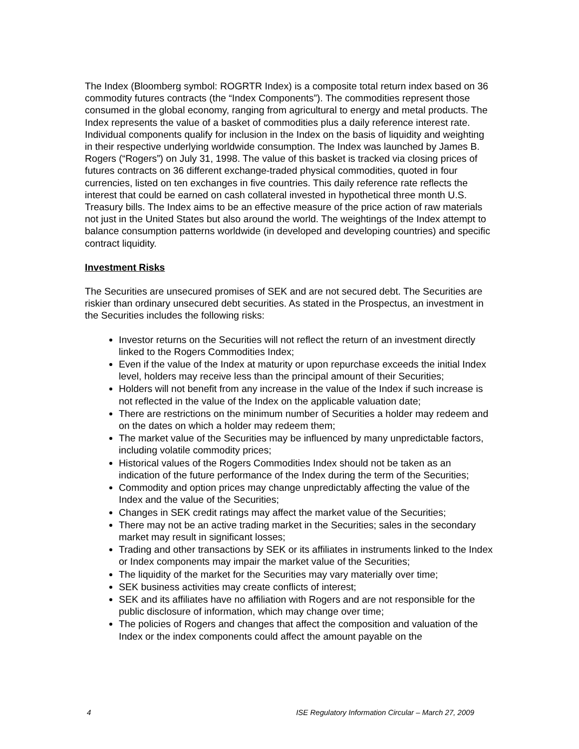The Index (Bloomberg symbol: ROGRTR Index) is a composite total return index based on 36 commodity futures contracts (the “Index Components”). The commodities represent those consumed in the global economy, ranging from agricultural to energy and metal products. The Index represents the value of a basket of commodities plus a daily reference interest rate. Individual components qualify for inclusion in the Index on the basis of liquidity and weighting in their respective underlying worldwide consumption. The Index was launched by James B. Rogers (“Rogers”) on July 31, 1998. The value of this basket is tracked via closing prices of futures contracts on 36 different exchange-traded physical commodities, quoted in four currencies, listed on ten exchanges in five countries. This daily reference rate reflects the interest that could be earned on cash collateral invested in hypothetical three month U.S. Treasury bills. The Index aims to be an effective measure of the price action of raw materials not just in the United States but also around the world. The weightings of the Index attempt to balance consumption patterns worldwide (in developed and developing countries) and specific contract liquidity.
Investment Risks
The Securities are unsecured promises of SEK and are not secured debt. The Securities are riskier than ordinary unsecured debt securities. As stated in the Prospectus, an investment in the Securities includes the following risks:
Investor returns on the Securities will not reflect the return of an investment directly linked to the Rogers Commodities Index;
Even if the value of the Index at maturity or upon repurchase exceeds the initial Index level, holders may receive less than the principal amount of their Securities;
Holders will not benefit from any increase in the value of the Index if such increase is not reflected in the value of the Index on the applicable valuation date;
There are restrictions on the minimum number of Securities a holder may redeem and on the dates on which a holder may redeem them;
The market value of the Securities may be influenced by many unpredictable factors, including volatile commodity prices;
Historical values of the Rogers Commodities Index should not be taken as an indication of the future performance of the Index during the term of the Securities;
Commodity and option prices may change unpredictably affecting the value of the Index and the value of the Securities;
Changes in SEK credit ratings may affect the market value of the Securities;
There may not be an active trading market in the Securities; sales in the secondary market may result in significant losses;
Trading and other transactions by SEK or its affiliates in instruments linked to the Index or Index components may impair the market value of the Securities;
The liquidity of the market for the Securities may vary materially over time;
SEK business activities may create conflicts of interest;
SEK and its affiliates have no affiliation with Rogers and are not responsible for the public disclosure of information, which may change over time;
The policies of Rogers and changes that affect the composition and valuation of the Index or the index components could affect the amount payable on the
4 ISE Regulatory Information Circular – March 27, 2009